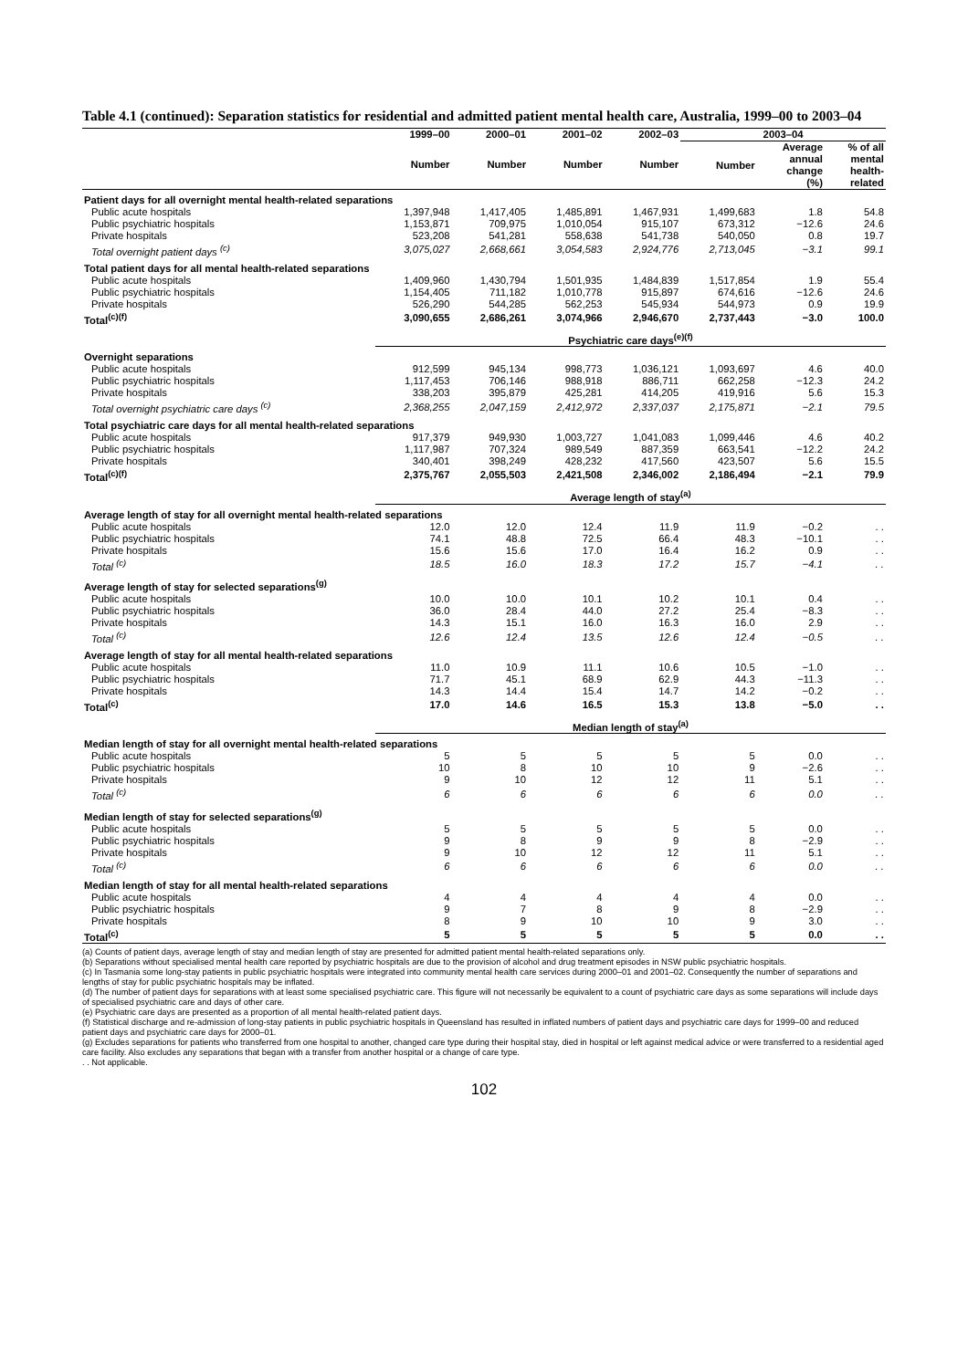Table 4.1 (continued): Separation statistics for residential and admitted patient mental health care, Australia, 1999–00 to 2003–04
| | 1999–00 | 2000–01 | 2001–02 | 2002–03 | 2003–04 | | |
| --- | --- | --- | --- | --- | --- | --- | --- |
| | Number | Number | Number | Number | Number | Average annual change (%) | % of all mental health- related |
| Patient days for all overnight mental health-related separations | | | | | | | |
| Public acute hospitals | 1,397,948 | 1,417,405 | 1,485,891 | 1,467,931 | 1,499,683 | 1.8 | 54.8 |
| Public psychiatric hospitals | 1,153,871 | 709,975 | 1,010,054 | 915,107 | 673,312 | −12.6 | 24.6 |
| Private hospitals | 523,208 | 541,281 | 558,638 | 541,738 | 540,050 | 0.8 | 19.7 |
| Total overnight patient days <sup>(c)</sup> | 3,075,027 | 2,668,661 | 3,054,583 | 2,924,776 | 2,713,045 | −3.1 | 99.1 |
| Total patient days for all mental health-related separations | | | | | | | |
| Public acute hospitals | 1,409,960 | 1,430,794 | 1,501,935 | 1,484,839 | 1,517,854 | 1.9 | 55.4 |
| Public psychiatric hospitals | 1,154,405 | 711,182 | 1,010,778 | 915,897 | 674,616 | −12.6 | 24.6 |
| Private hospitals | 526,290 | 544,285 | 562,253 | 545,934 | 544,973 | 0.9 | 19.9 |
| Total<sup>(c)(f)</sup> | 3,090,655 | 2,686,261 | 3,074,966 | 2,946,670 | 2,737,443 | −3.0 | 100.0 |
| | Psychiatric care days<sup>(e)(f)</sup> | | | | | | |
| Overnight separations | | | | | | | |
| Public acute hospitals | 912,599 | 945,134 | 998,773 | 1,036,121 | 1,093,697 | 4.6 | 40.0 |
| Public psychiatric hospitals | 1,117,453 | 706,146 | 988,918 | 886,711 | 662,258 | −12.3 | 24.2 |
| Private hospitals | 338,203 | 395,879 | 425,281 | 414,205 | 419,916 | 5.6 | 15.3 |
| Total overnight psychiatric care days <sup>(c)</sup> | 2,368,255 | 2,047,159 | 2,412,972 | 2,337,037 | 2,175,871 | −2.1 | 79.5 |
| Total psychiatric care days for all mental health-related separations | | | | | | | |
| Public acute hospitals | 917,379 | 949,930 | 1,003,727 | 1,041,083 | 1,099,446 | 4.6 | 40.2 |
| Public psychiatric hospitals | 1,117,987 | 707,324 | 989,549 | 887,359 | 663,541 | −12.2 | 24.2 |
| Private hospitals | 340,401 | 398,249 | 428,232 | 417,560 | 423,507 | 5.6 | 15.5 |
| Total<sup>(c)(f)</sup> | 2,375,767 | 2,055,503 | 2,421,508 | 2,346,002 | 2,186,494 | −2.1 | 79.9 |
| | Average length of stay<sup>(a)</sup> | | | | | | |
| Average length of stay for all overnight mental health-related separations | | | | | | | |
| Public acute hospitals | 12.0 | 12.0 | 12.4 | 11.9 | 11.9 | −0.2 | . . |
| Public psychiatric hospitals | 74.1 | 48.8 | 72.5 | 66.4 | 48.3 | −10.1 | . . |
| Private hospitals | 15.6 | 15.6 | 17.0 | 16.4 | 16.2 | 0.9 | . . |
| Total <sup>(c)</sup> | 18.5 | 16.0 | 18.3 | 17.2 | 15.7 | −4.1 | . . |
| Average length of stay for selected separations<sup>(g)</sup> | | | | | | | |
| Public acute hospitals | 10.0 | 10.0 | 10.1 | 10.2 | 10.1 | 0.4 | . . |
| Public psychiatric hospitals | 36.0 | 28.4 | 44.0 | 27.2 | 25.4 | −8.3 | . . |
| Private hospitals | 14.3 | 15.1 | 16.0 | 16.3 | 16.0 | 2.9 | . . |
| Total <sup>(c)</sup> | 12.6 | 12.4 | 13.5 | 12.6 | 12.4 | −0.5 | . . |
| Average length of stay for all mental health-related separations | | | | | | | |
| Public acute hospitals | 11.0 | 10.9 | 11.1 | 10.6 | 10.5 | −1.0 | . . |
| Public psychiatric hospitals | 71.7 | 45.1 | 68.9 | 62.9 | 44.3 | −11.3 | . . |
| Private hospitals | 14.3 | 14.4 | 15.4 | 14.7 | 14.2 | −0.2 | . . |
| Total<sup>(c)</sup> | 17.0 | 14.6 | 16.5 | 15.3 | 13.8 | −5.0 | . . |
| | Median length of stay<sup>(a)</sup> | | | | | | |
| Median length of stay for all overnight mental health-related separations | | | | | | | |
| Public acute hospitals | 5 | 5 | 5 | 5 | 5 | 0.0 | . . |
| Public psychiatric hospitals | 10 | 8 | 10 | 10 | 9 | −2.6 | . . |
| Private hospitals | 9 | 10 | 12 | 12 | 11 | 5.1 | . . |
| Total <sup>(c)</sup> | 6 | 6 | 6 | 6 | 6 | 0.0 | . . |
| Median length of stay for selected separations<sup>(g)</sup> | | | | | | | |
| Public acute hospitals | 5 | 5 | 5 | 5 | 5 | 0.0 | . . |
| Public psychiatric hospitals | 9 | 8 | 9 | 9 | 8 | −2.9 | . . |
| Private hospitals | 9 | 10 | 12 | 12 | 11 | 5.1 | . . |
| Total <sup>(c)</sup> | 6 | 6 | 6 | 6 | 6 | 0.0 | . . |
| Median length of stay for all mental health-related separations | | | | | | | |
| Public acute hospitals | 4 | 4 | 4 | 4 | 4 | 0.0 | . . |
| Public psychiatric hospitals | 9 | 7 | 8 | 9 | 8 | −2.9 | . . |
| Private hospitals | 8 | 9 | 10 | 10 | 9 | 3.0 | . . |
| Total<sup>(c)</sup> | 5 | 5 | 5 | 5 | 5 | 0.0 | . . |
(a) Counts of patient days, average length of stay and median length of stay are presented for admitted patient mental health-related separations only.
(b) Separations without specialised mental health care reported by psychiatric hospitals are due to the provision of alcohol and drug treatment episodes in NSW public psychiatric hospitals.
(c) In Tasmania some long-stay patients in public psychiatric hospitals were integrated into community mental health care services during 2000–01 and 2001–02. Consequently the number of separations and lengths of stay for public psychiatric hospitals may be inflated.
(d) The number of patient days for separations with at least some specialised psychiatric care. This figure will not necessarily be equivalent to a count of psychiatric care days as some separations will include days of specialised psychiatric care and days of other care.
(e) Psychiatric care days are presented as a proportion of all mental health-related patient days.
(f) Statistical discharge and re-admission of long-stay patients in public psychiatric hospitals in Queensland has resulted in inflated numbers of patient days and psychiatric care days for 1999–00 and reduced patient days and psychiatric care days for 2000–01.
(g) Excludes separations for patients who transferred from one hospital to another, changed care type during their hospital stay, died in hospital or left against medical advice or were transferred to a residential aged care facility. Also excludes any separations that began with a transfer from another hospital or a change of care type.
. . Not applicable.
102